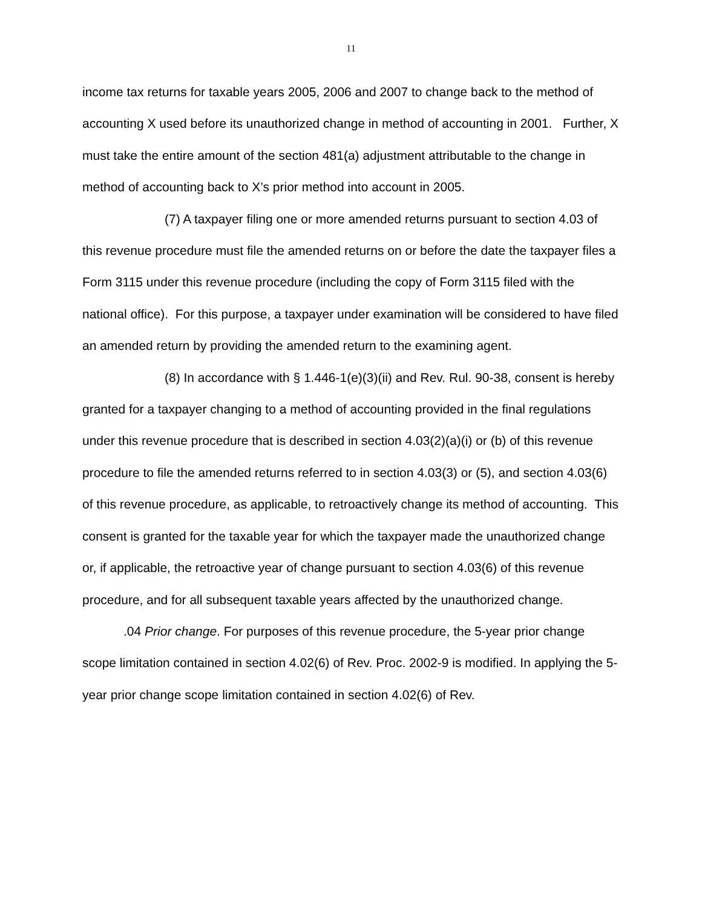11
income tax returns for taxable years 2005, 2006 and 2007 to change back to the method of accounting X used before its unauthorized change in method of accounting in 2001. Further, X must take the entire amount of the section 481(a) adjustment attributable to the change in method of accounting back to X’s prior method into account in 2005.
(7) A taxpayer filing one or more amended returns pursuant to section 4.03 of this revenue procedure must file the amended returns on or before the date the taxpayer files a Form 3115 under this revenue procedure (including the copy of Form 3115 filed with the national office). For this purpose, a taxpayer under examination will be considered to have filed an amended return by providing the amended return to the examining agent.
(8) In accordance with § 1.446-1(e)(3)(ii) and Rev. Rul. 90-38, consent is hereby granted for a taxpayer changing to a method of accounting provided in the final regulations under this revenue procedure that is described in section 4.03(2)(a)(i) or (b) of this revenue procedure to file the amended returns referred to in section 4.03(3) or (5), and section 4.03(6) of this revenue procedure, as applicable, to retroactively change its method of accounting. This consent is granted for the taxable year for which the taxpayer made the unauthorized change or, if applicable, the retroactive year of change pursuant to section 4.03(6) of this revenue procedure, and for all subsequent taxable years affected by the unauthorized change.
.04 Prior change. For purposes of this revenue procedure, the 5-year prior change scope limitation contained in section 4.02(6) of Rev. Proc. 2002-9 is modified. In applying the 5-year prior change scope limitation contained in section 4.02(6) of Rev.